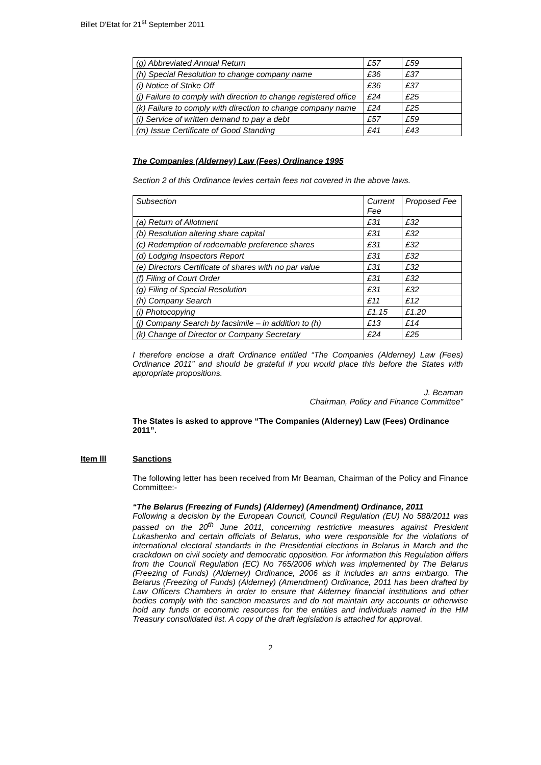Billet D'Etat for 21<sup>st</sup> September 2011
| (g) Abbreviated Annual Return | £57 | £59 |
| (h) Special Resolution to change company name | £36 | £37 |
| (i) Notice of Strike Off | £36 | £37 |
| (j) Failure to comply with direction to change registered office | £24 | £25 |
| (k) Failure to comply with direction to change company name | £24 | £25 |
| (i) Service of written demand to pay a debt | £57 | £59 |
| (m) Issue Certificate of Good Standing | £41 | £43 |
The Companies (Alderney) Law (Fees) Ordinance 1995
Section 2 of this Ordinance levies certain fees not covered in the above laws.
| Subsection | Current Fee | Proposed Fee |
| (a) Return of Allotment | £31 | £32 |
| (b) Resolution altering share capital | £31 | £32 |
| (c) Redemption of redeemable preference shares | £31 | £32 |
| (d) Lodging Inspectors Report | £31 | £32 |
| (e) Directors Certificate of shares with no par value | £31 | £32 |
| (f) Filing of Court Order | £31 | £32 |
| (g) Filing of Special Resolution | £31 | £32 |
| (h) Company Search | £11 | £12 |
| (i) Photocopying | £1.15 | £1.20 |
| (j) Company Search by facsimile – in addition to (h) | £13 | £14 |
| (k) Change of Director or Company Secretary | £24 | £25 |
I therefore enclose a draft Ordinance entitled “The Companies (Alderney) Law (Fees) Ordinance 2011” and should be grateful if you would place this before the States with appropriate propositions.
J. Beaman
Chairman, Policy and Finance Committee”
The States is asked to approve “The Companies (Alderney) Law (Fees) Ordinance 2011”.
Item lll Sanctions
The following letter has been received from Mr Beaman, Chairman of the Policy and Finance Committee:-
“The Belarus (Freezing of Funds) (Alderney) (Amendment) Ordinance, 2011
Following a decision by the European Council, Council Regulation (EU) No 588/2011 was passed on the 20<sup>th</sup> June 2011, concerning restrictive measures against President Lukashenko and certain officials of Belarus, who were responsible for the violations of international electoral standards in the Presidential elections in Belarus in March and the crackdown on civil society and democratic opposition. For information this Regulation differs from the Council Regulation (EC) No 765/2006 which was implemented by The Belarus (Freezing of Funds) (Alderney) Ordinance, 2006 as it includes an arms embargo. The Belarus (Freezing of Funds) (Alderney) (Amendment) Ordinance, 2011 has been drafted by Law Officers Chambers in order to ensure that Alderney financial institutions and other bodies comply with the sanction measures and do not maintain any accounts or otherwise hold any funds or economic resources for the entities and individuals named in the HM Treasury consolidated list. A copy of the draft legislation is attached for approval.
2